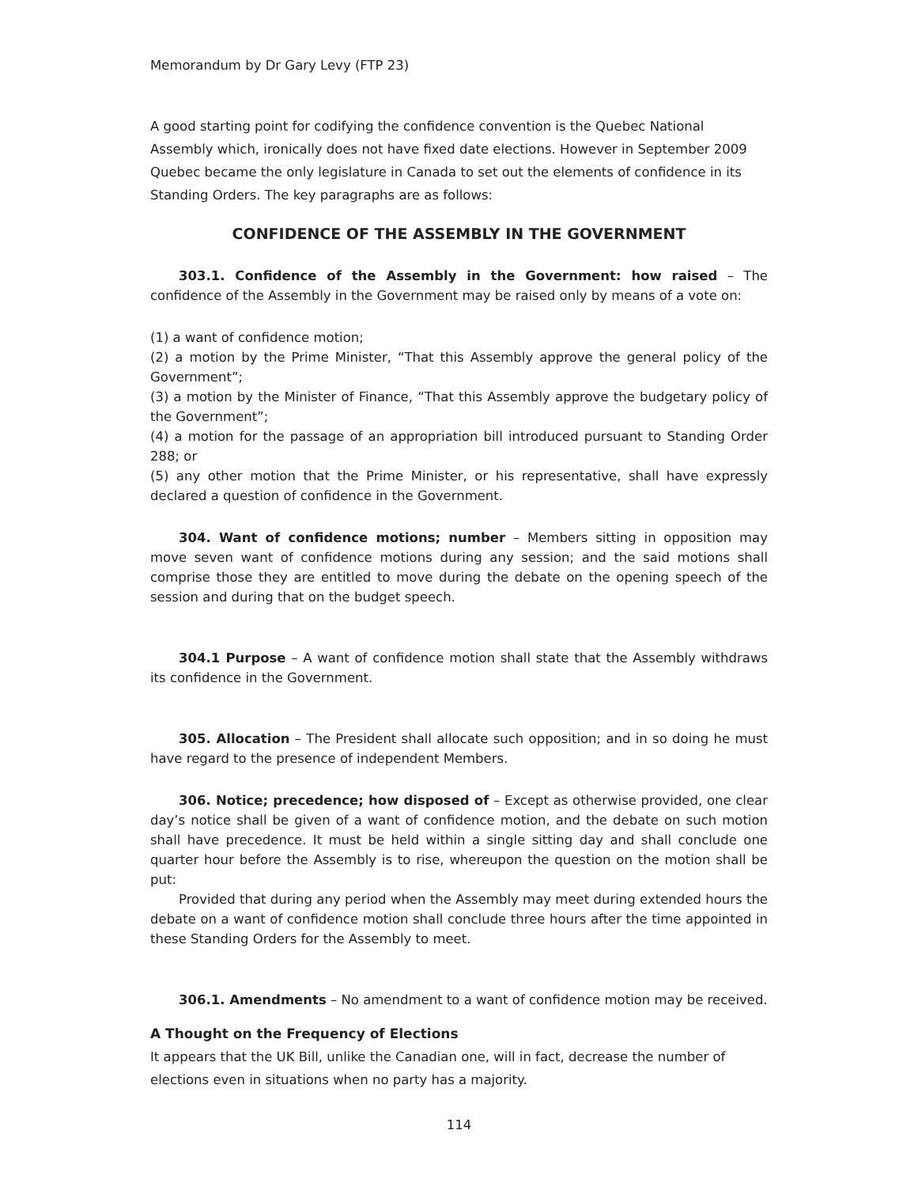Memorandum by Dr Gary Levy (FTP 23)
A good starting point for codifying the confidence convention is the Quebec National Assembly which, ironically does not have fixed date elections. However in September 2009 Quebec became the only legislature in Canada to set out the elements of confidence in its Standing Orders. The key paragraphs are as follows:
CONFIDENCE OF THE ASSEMBLY IN THE GOVERNMENT
303.1. Confidence of the Assembly in the Government: how raised – The confidence of the Assembly in the Government may be raised only by means of a vote on:
(1) a want of confidence motion;
(2) a motion by the Prime Minister, “That this Assembly approve the general policy of the Government”;
(3) a motion by the Minister of Finance, “That this Assembly approve the budgetary policy of the Government”;
(4) a motion for the passage of an appropriation bill introduced pursuant to Standing Order 288; or
(5) any other motion that the Prime Minister, or his representative, shall have expressly declared a question of confidence in the Government.
304. Want of confidence motions; number – Members sitting in opposition may move seven want of confidence motions during any session; and the said motions shall comprise those they are entitled to move during the debate on the opening speech of the session and during that on the budget speech.
304.1 Purpose – A want of confidence motion shall state that the Assembly withdraws its confidence in the Government.
305. Allocation – The President shall allocate such opposition; and in so doing he must have regard to the presence of independent Members.
306. Notice; precedence; how disposed of – Except as otherwise provided, one clear day’s notice shall be given of a want of confidence motion, and the debate on such motion shall have precedence. It must be held within a single sitting day and shall conclude one quarter hour before the Assembly is to rise, whereupon the question on the motion shall be put:
Provided that during any period when the Assembly may meet during extended hours the debate on a want of confidence motion shall conclude three hours after the time appointed in these Standing Orders for the Assembly to meet.
306.1. Amendments – No amendment to a want of confidence motion may be received.
A Thought on the Frequency of Elections
It appears that the UK Bill, unlike the Canadian one, will in fact, decrease the number of elections even in situations when no party has a majority.
114